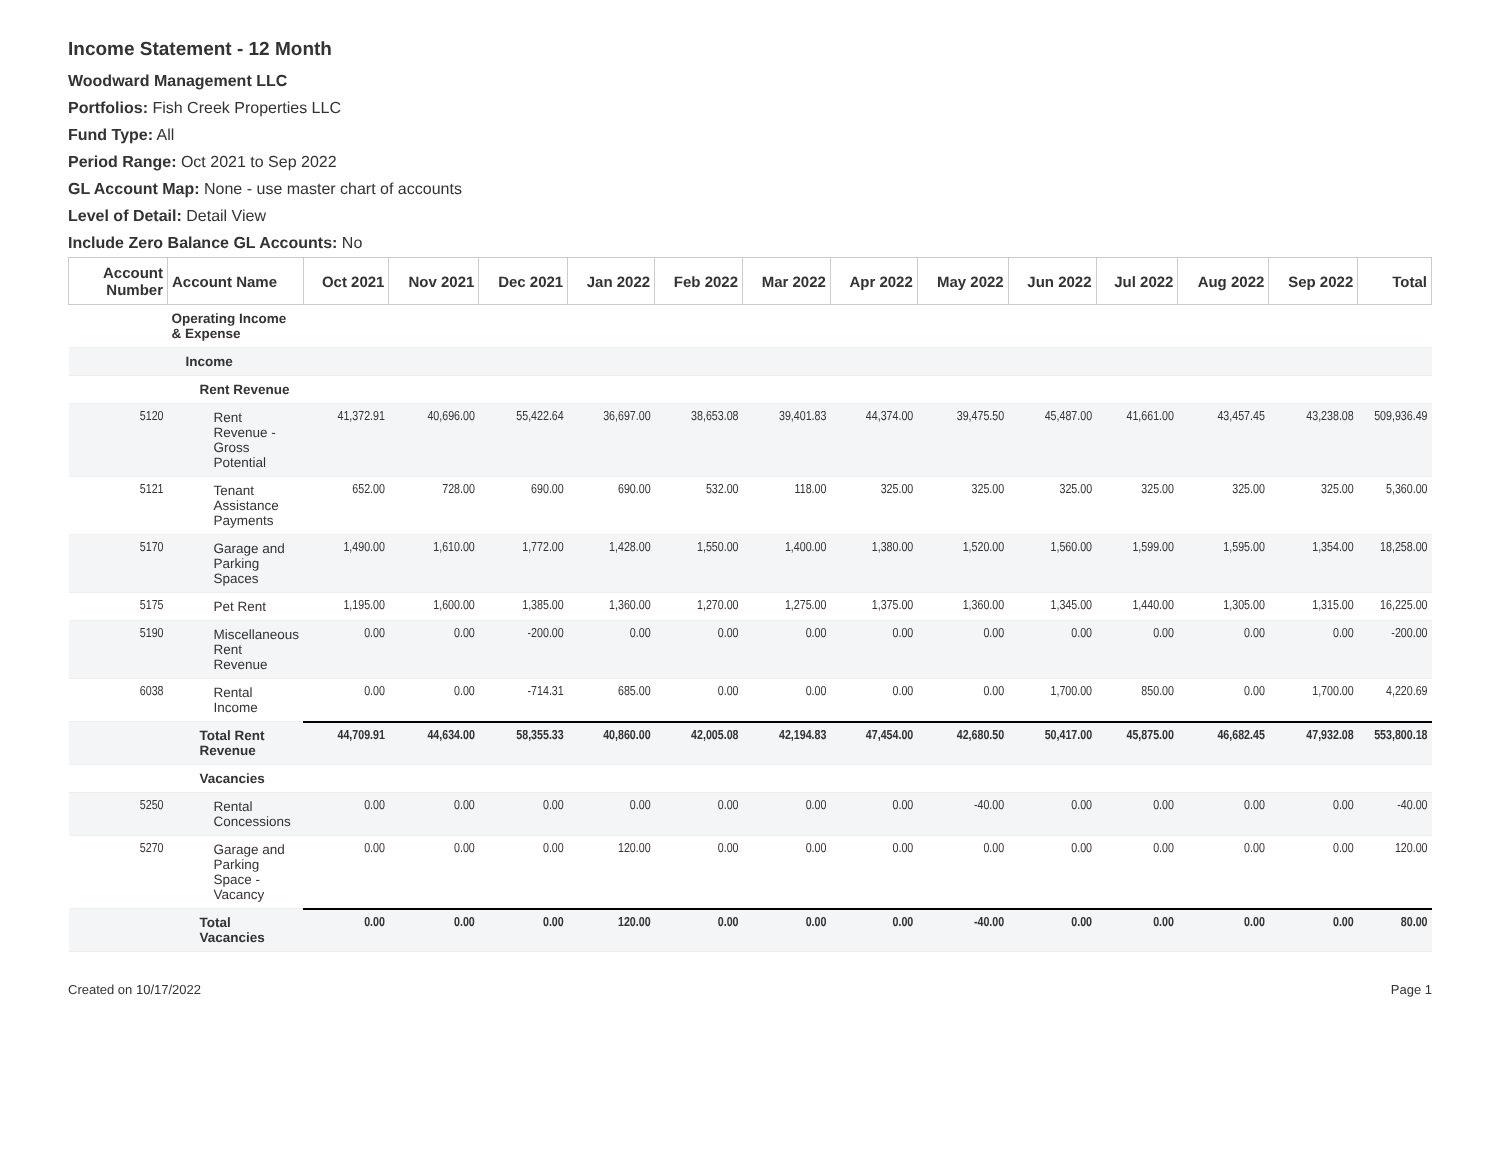Income Statement - 12 Month
Woodward Management LLC
Portfolios: Fish Creek Properties LLC
Fund Type: All
Period Range: Oct 2021 to Sep 2022
GL Account Map: None - use master chart of accounts
Level of Detail: Detail View
Include Zero Balance GL Accounts: No
| Account Number | Account Name | Oct 2021 | Nov 2021 | Dec 2021 | Jan 2022 | Feb 2022 | Mar 2022 | Apr 2022 | May 2022 | Jun 2022 | Jul 2022 | Aug 2022 | Sep 2022 | Total |
| --- | --- | --- | --- | --- | --- | --- | --- | --- | --- | --- | --- | --- | --- | --- |
| | Operating Income & Expense | | | | | | | | | | | | | |
| | Income | | | | | | | | | | | | | |
| | Rent Revenue | | | | | | | | | | | | | |
| 5120 | Rent Revenue - Gross Potential | 41,372.91 | 40,696.00 | 55,422.64 | 36,697.00 | 38,653.08 | 39,401.83 | 44,374.00 | 39,475.50 | 45,487.00 | 41,661.00 | 43,457.45 | 43,238.08 | 509,936.49 |
| 5121 | Tenant Assistance Payments | 652.00 | 728.00 | 690.00 | 690.00 | 532.00 | 118.00 | 325.00 | 325.00 | 325.00 | 325.00 | 325.00 | 325.00 | 5,360.00 |
| 5170 | Garage and Parking Spaces | 1,490.00 | 1,610.00 | 1,772.00 | 1,428.00 | 1,550.00 | 1,400.00 | 1,380.00 | 1,520.00 | 1,560.00 | 1,599.00 | 1,595.00 | 1,354.00 | 18,258.00 |
| 5175 | Pet Rent | 1,195.00 | 1,600.00 | 1,385.00 | 1,360.00 | 1,270.00 | 1,275.00 | 1,375.00 | 1,360.00 | 1,345.00 | 1,440.00 | 1,305.00 | 1,315.00 | 16,225.00 |
| 5190 | Miscellaneous Rent Revenue | 0.00 | 0.00 | -200.00 | 0.00 | 0.00 | 0.00 | 0.00 | 0.00 | 0.00 | 0.00 | 0.00 | 0.00 | -200.00 |
| 6038 | Rental Income | 0.00 | 0.00 | -714.31 | 685.00 | 0.00 | 0.00 | 0.00 | 0.00 | 1,700.00 | 850.00 | 0.00 | 1,700.00 | 4,220.69 |
| | Total Rent Revenue | 44,709.91 | 44,634.00 | 58,355.33 | 40,860.00 | 42,005.08 | 42,194.83 | 47,454.00 | 42,680.50 | 50,417.00 | 45,875.00 | 46,682.45 | 47,932.08 | 553,800.18 |
| | Vacancies | | | | | | | | | | | | | |
| 5250 | Rental Concessions | 0.00 | 0.00 | 0.00 | 0.00 | 0.00 | 0.00 | 0.00 | -40.00 | 0.00 | 0.00 | 0.00 | 0.00 | -40.00 |
| 5270 | Garage and Parking Space - Vacancy | 0.00 | 0.00 | 0.00 | 120.00 | 0.00 | 0.00 | 0.00 | 0.00 | 0.00 | 0.00 | 0.00 | 0.00 | 120.00 |
| | Total Vacancies | 0.00 | 0.00 | 0.00 | 120.00 | 0.00 | 0.00 | 0.00 | -40.00 | 0.00 | 0.00 | 0.00 | 0.00 | 80.00 |
Created on 10/17/2022 Page 1